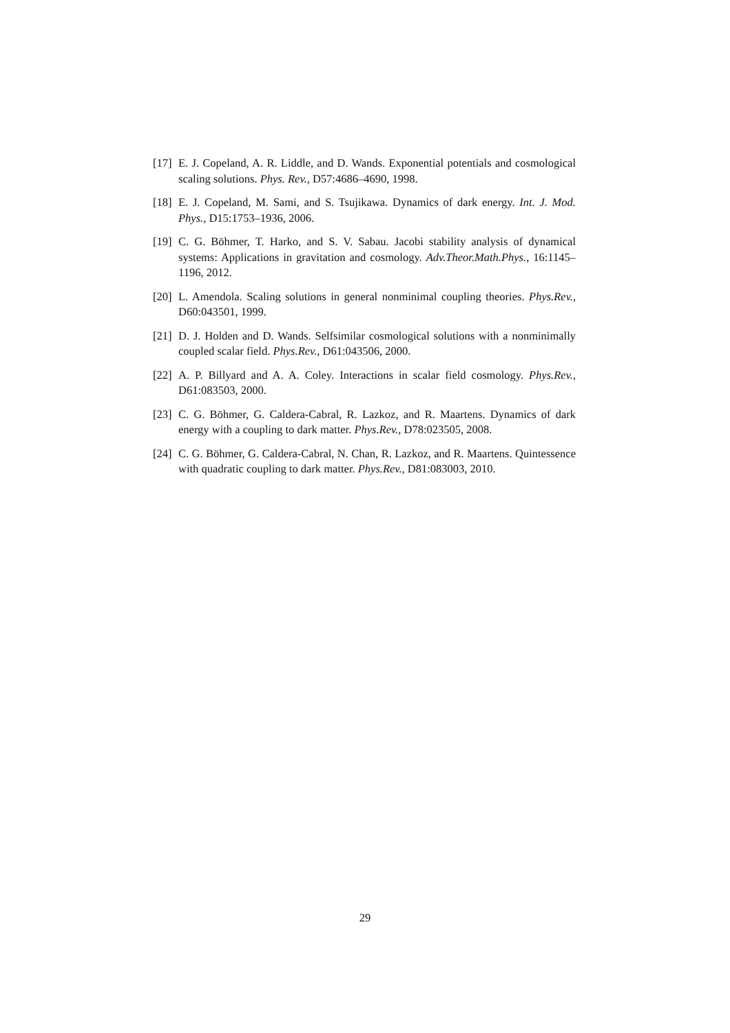[17] E. J. Copeland, A. R. Liddle, and D. Wands. Exponential potentials and cosmological scaling solutions. Phys. Rev., D57:4686–4690, 1998.
[18] E. J. Copeland, M. Sami, and S. Tsujikawa. Dynamics of dark energy. Int. J. Mod. Phys., D15:1753–1936, 2006.
[19] C. G. Böhmer, T. Harko, and S. V. Sabau. Jacobi stability analysis of dynamical systems: Applications in gravitation and cosmology. Adv.Theor.Math.Phys., 16:1145–1196, 2012.
[20] L. Amendola. Scaling solutions in general nonminimal coupling theories. Phys.Rev., D60:043501, 1999.
[21] D. J. Holden and D. Wands. Selfsimilar cosmological solutions with a nonminimally coupled scalar field. Phys.Rev., D61:043506, 2000.
[22] A. P. Billyard and A. A. Coley. Interactions in scalar field cosmology. Phys.Rev., D61:083503, 2000.
[23] C. G. Böhmer, G. Caldera-Cabral, R. Lazkoz, and R. Maartens. Dynamics of dark energy with a coupling to dark matter. Phys.Rev., D78:023505, 2008.
[24] C. G. Böhmer, G. Caldera-Cabral, N. Chan, R. Lazkoz, and R. Maartens. Quintessence with quadratic coupling to dark matter. Phys.Rev., D81:083003, 2010.
29